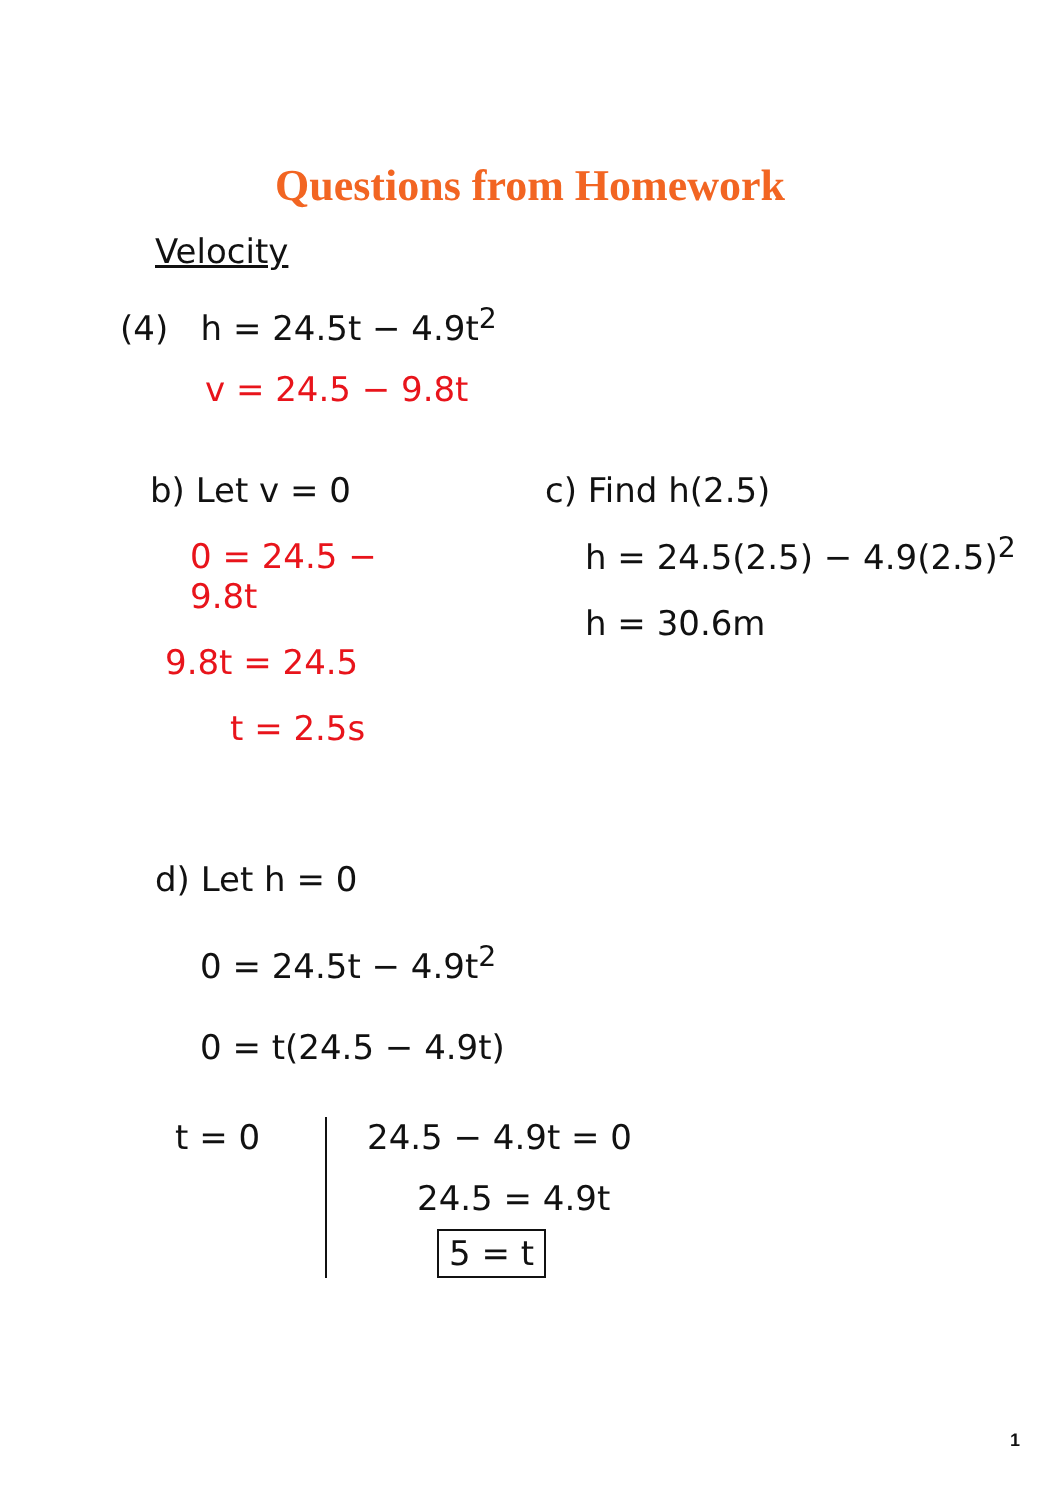Questions from Homework
Velocity
(4) h = 24.5t − 4.9t<sup>2</sup>
v = 24.5 − 9.8t
b) Let v = 0
0 = 24.5 − 9.8t
9.8t = 24.5
t = 2.5s
c) Find h(2.5)
h = 24.5(2.5) − 4.9(2.5)<sup>2</sup>
h = 30.6m
d) Let h = 0
0 = 24.5t − 4.9t<sup>2</sup>
0 = t(24.5 − 4.9t)
t = 0 24.5 − 4.9t = 0
24.5 = 4.9t
5 = t
1